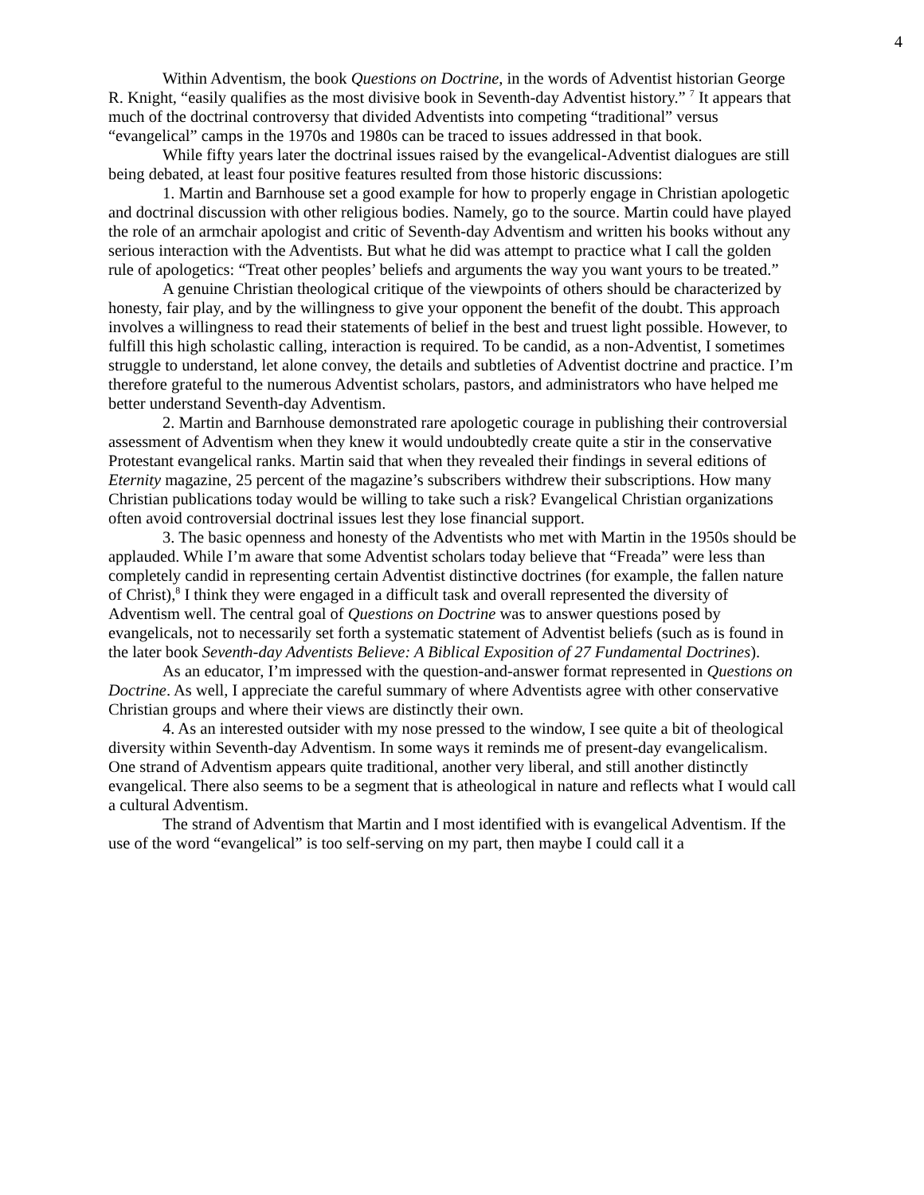4
Within Adventism, the book Questions on Doctrine, in the words of Adventist historian George R. Knight, “easily qualifies as the most divisive book in Seventh-day Adventist history.” <sup>7</sup> It appears that much of the doctrinal controversy that divided Adventists into competing “traditional” versus “evangelical” camps in the 1970s and 1980s can be traced to issues addressed in that book.
While fifty years later the doctrinal issues raised by the evangelical-Adventist dialogues are still being debated, at least four positive features resulted from those historic discussions:
1. Martin and Barnhouse set a good example for how to properly engage in Christian apologetic and doctrinal discussion with other religious bodies. Namely, go to the source. Martin could have played the role of an armchair apologist and critic of Seventh-day Adventism and written his books without any serious interaction with the Adventists. But what he did was attempt to practice what I call the golden rule of apologetics: “Treat other peoples’ beliefs and arguments the way you want yours to be treated.”
A genuine Christian theological critique of the viewpoints of others should be characterized by honesty, fair play, and by the willingness to give your opponent the benefit of the doubt. This approach involves a willingness to read their statements of belief in the best and truest light possible. However, to fulfill this high scholastic calling, interaction is required. To be candid, as a non-Adventist, I sometimes struggle to understand, let alone convey, the details and subtleties of Adventist doctrine and practice. I’m therefore grateful to the numerous Adventist scholars, pastors, and administrators who have helped me better understand Seventh-day Adventism.
2. Martin and Barnhouse demonstrated rare apologetic courage in publishing their controversial assessment of Adventism when they knew it would undoubtedly create quite a stir in the conservative Protestant evangelical ranks. Martin said that when they revealed their findings in several editions of Eternity magazine, 25 percent of the magazine’s subscribers withdrew their subscriptions. How many Christian publications today would be willing to take such a risk? Evangelical Christian organizations often avoid controversial doctrinal issues lest they lose financial support.
3. The basic openness and honesty of the Adventists who met with Martin in the 1950s should be applauded. While I’m aware that some Adventist scholars today believe that “Freada” were less than completely candid in representing certain Adventist distinctive doctrines (for example, the fallen nature of Christ),<sup>8</sup> I think they were engaged in a difficult task and overall represented the diversity of Adventism well. The central goal of Questions on Doctrine was to answer questions posed by evangelicals, not to necessarily set forth a systematic statement of Adventist beliefs (such as is found in the later book Seventh-day Adventists Believe: A Biblical Exposition of 27 Fundamental Doctrines).
As an educator, I’m impressed with the question-and-answer format represented in Questions on Doctrine. As well, I appreciate the careful summary of where Adventists agree with other conservative Christian groups and where their views are distinctly their own.
4. As an interested outsider with my nose pressed to the window, I see quite a bit of theological diversity within Seventh-day Adventism. In some ways it reminds me of present-day evangelicalism. One strand of Adventism appears quite traditional, another very liberal, and still another distinctly evangelical. There also seems to be a segment that is atheological in nature and reflects what I would call a cultural Adventism.
The strand of Adventism that Martin and I most identified with is evangelical Adventism. If the use of the word “evangelical” is too self-serving on my part, then maybe I could call it a